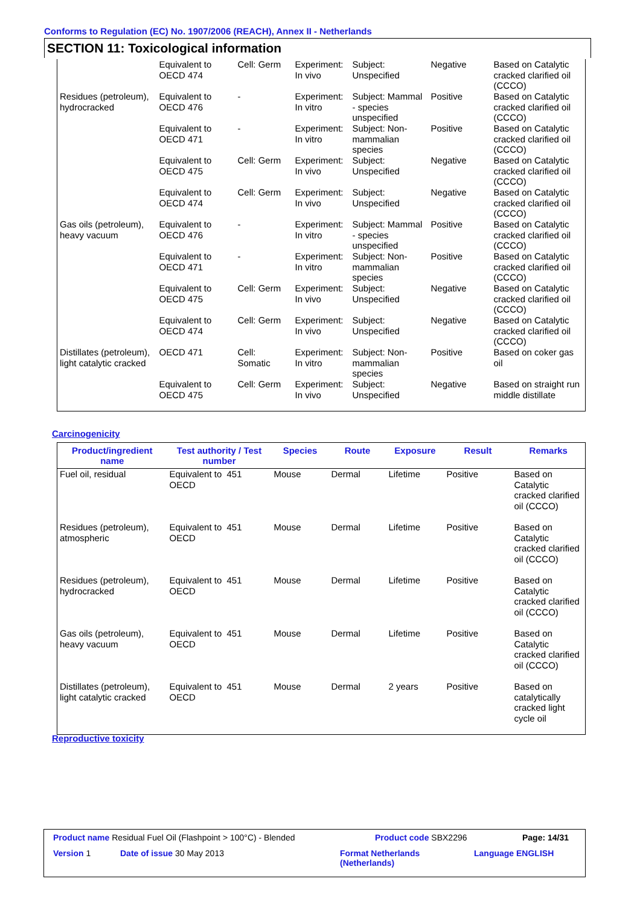Conforms to Regulation (EC) No. 1907/2006 (REACH), Annex II - Netherlands
SECTION 11: Toxicological information
| | Equivalent to OECD 474 | Cell: Germ | Experiment: In vivo | Subject: Unspecified | Negative | Based on Catalytic cracked clarified oil (CCCO) |
| Residues (petroleum), hydrocracked | Equivalent to OECD 476 | - | Experiment: In vitro | Subject: Mammal - species unspecified | Positive | Based on Catalytic cracked clarified oil (CCCO) |
| | Equivalent to OECD 471 | - | Experiment: In vitro | Subject: Non-mammalian species | Positive | Based on Catalytic cracked clarified oil (CCCO) |
| | Equivalent to OECD 475 | Cell: Germ | Experiment: In vivo | Subject: Unspecified | Negative | Based on Catalytic cracked clarified oil (CCCO) |
| | Equivalent to OECD 474 | Cell: Germ | Experiment: In vivo | Subject: Unspecified | Negative | Based on Catalytic cracked clarified oil (CCCO) |
| Gas oils (petroleum), heavy vacuum | Equivalent to OECD 476 | - | Experiment: In vitro | Subject: Mammal - species unspecified | Positive | Based on Catalytic cracked clarified oil (CCCO) |
| | Equivalent to OECD 471 | - | Experiment: In vitro | Subject: Non-mammalian species | Positive | Based on Catalytic cracked clarified oil (CCCO) |
| | Equivalent to OECD 475 | Cell: Germ | Experiment: In vivo | Subject: Unspecified | Negative | Based on Catalytic cracked clarified oil (CCCO) |
| | Equivalent to OECD 474 | Cell: Germ | Experiment: In vivo | Subject: Unspecified | Negative | Based on Catalytic cracked clarified oil (CCCO) |
| Distillates (petroleum), light catalytic cracked | OECD 471 | Cell: Somatic | Experiment: In vitro | Subject: Non-mammalian species | Positive | Based on coker gas oil |
| | Equivalent to OECD 475 | Cell: Germ | Experiment: In vivo | Subject: Unspecified | Negative | Based on straight run middle distillate |
Carcinogenicity
| Product/ingredient name | Test authority / Test number | | Species | Route | Exposure | Result | Remarks |
| --- | --- | --- | --- | --- | --- | --- | --- |
| Fuel oil, residual | Equivalent to OECD | 451 | Mouse | Dermal | Lifetime | Positive | Based on Catalytic cracked clarified oil (CCCO) |
| Residues (petroleum), atmospheric | Equivalent to OECD | 451 | Mouse | Dermal | Lifetime | Positive | Based on Catalytic cracked clarified oil (CCCO) |
| Residues (petroleum), hydrocracked | Equivalent to OECD | 451 | Mouse | Dermal | Lifetime | Positive | Based on Catalytic cracked clarified oil (CCCO) |
| Gas oils (petroleum), heavy vacuum | Equivalent to OECD | 451 | Mouse | Dermal | Lifetime | Positive | Based on Catalytic cracked clarified oil (CCCO) |
| Distillates (petroleum), light catalytic cracked | Equivalent to OECD | 451 | Mouse | Dermal | 2 years | Positive | Based on catalytically cracked light cycle oil |
Reproductive toxicity
Product name Residual Fuel Oil (Flashpoint > 100°C) - Blended
Product code SBX2296 Page: 14/31
Version 1 Date of issue 30 May 2013
Format Netherlands
(Netherlands)
Language ENGLISH